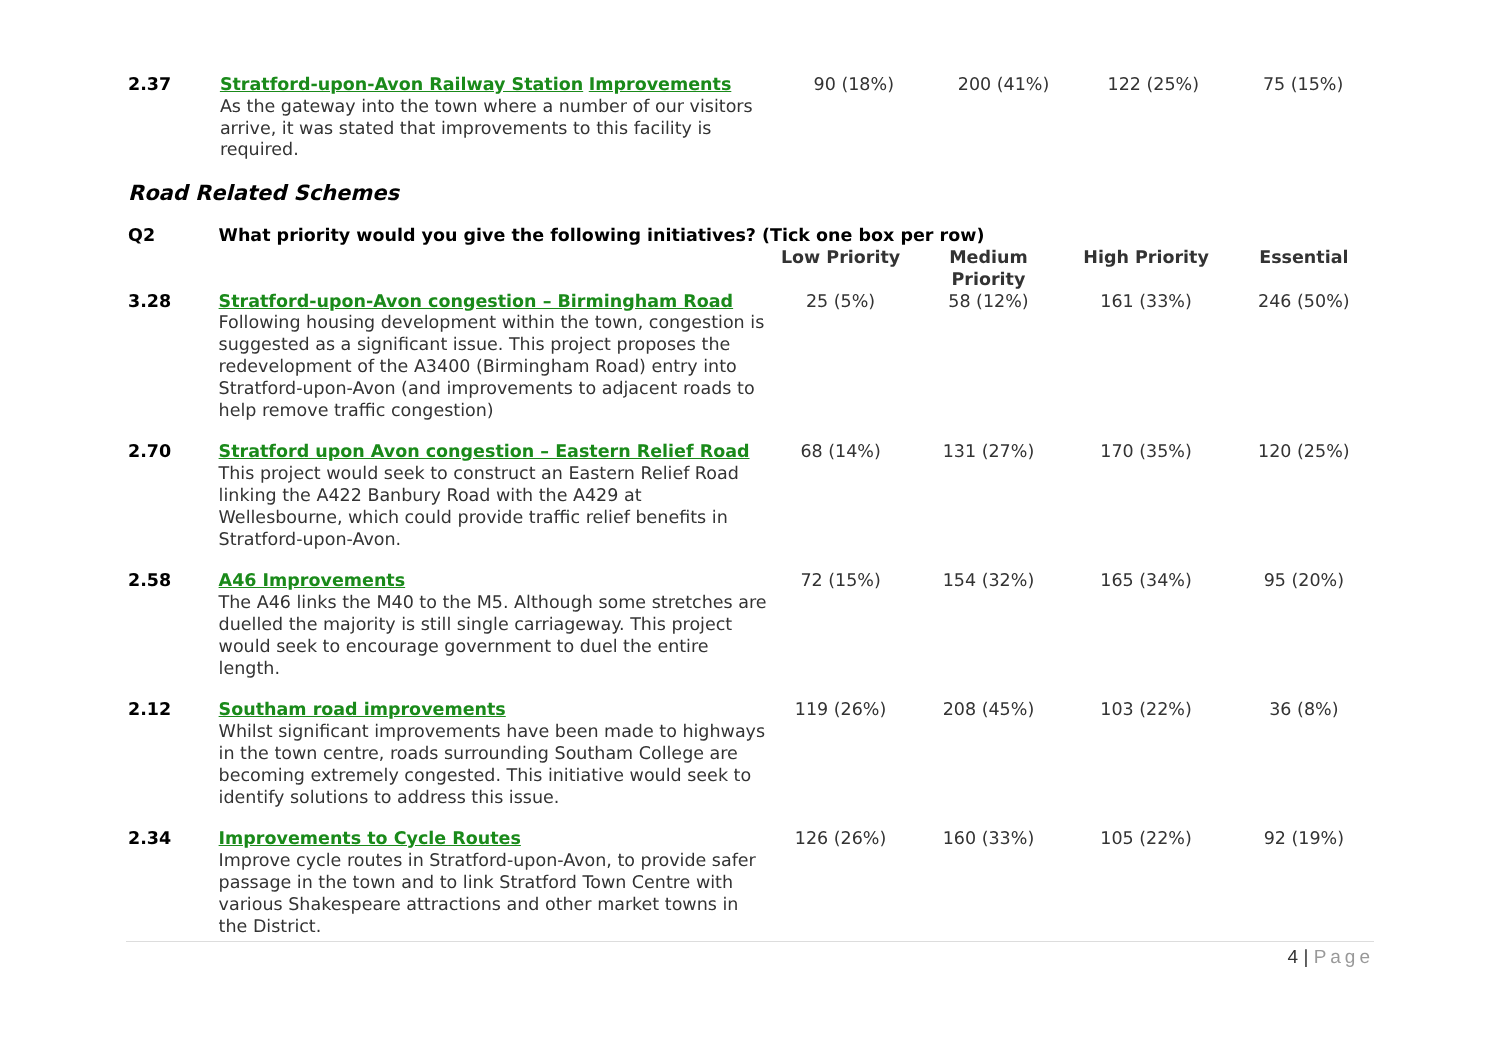| 2.37 | Stratford-upon-Avon Railway Station Improvements As the gateway into the town where a number of our visitors arrive, it was stated that improvements to this facility is required. | 90 (18%) | 200 (41%) | 122 (25%) | 75 (15%) |
Road Related Schemes
| Q2 | What priority would you give the following initiatives? (Tick one box per row) | | | | |
| | | Low Priority | Medium Priority | High Priority | Essential |
| 3.28 | Stratford-upon-Avon congestion – Birmingham Road Following housing development within the town, congestion is suggested as a significant issue. This project proposes the redevelopment of the A3400 (Birmingham Road) entry into Stratford-upon-Avon (and improvements to adjacent roads to help remove traffic congestion) | 25 (5%) | 58 (12%) | 161 (33%) | 246 (50%) |
| 2.70 | Stratford upon Avon congestion – Eastern Relief Road This project would seek to construct an Eastern Relief Road linking the A422 Banbury Road with the A429 at Wellesbourne, which could provide traffic relief benefits in Stratford-upon-Avon. | 68 (14%) | 131 (27%) | 170 (35%) | 120 (25%) |
| 2.58 | A46 Improvements The A46 links the M40 to the M5. Although some stretches are duelled the majority is still single carriageway. This project would seek to encourage government to duel the entire length. | 72 (15%) | 154 (32%) | 165 (34%) | 95 (20%) |
| 2.12 | Southam road improvements Whilst significant improvements have been made to highways in the town centre, roads surrounding Southam College are becoming extremely congested. This initiative would seek to identify solutions to address this issue. | 119 (26%) | 208 (45%) | 103 (22%) | 36 (8%) |
| 2.34 | Improvements to Cycle Routes Improve cycle routes in Stratford-upon-Avon, to provide safer passage in the town and to link Stratford Town Centre with various Shakespeare attractions and other market towns in the District. | 126 (26%) | 160 (33%) | 105 (22%) | 92 (19%) |
4 | Page